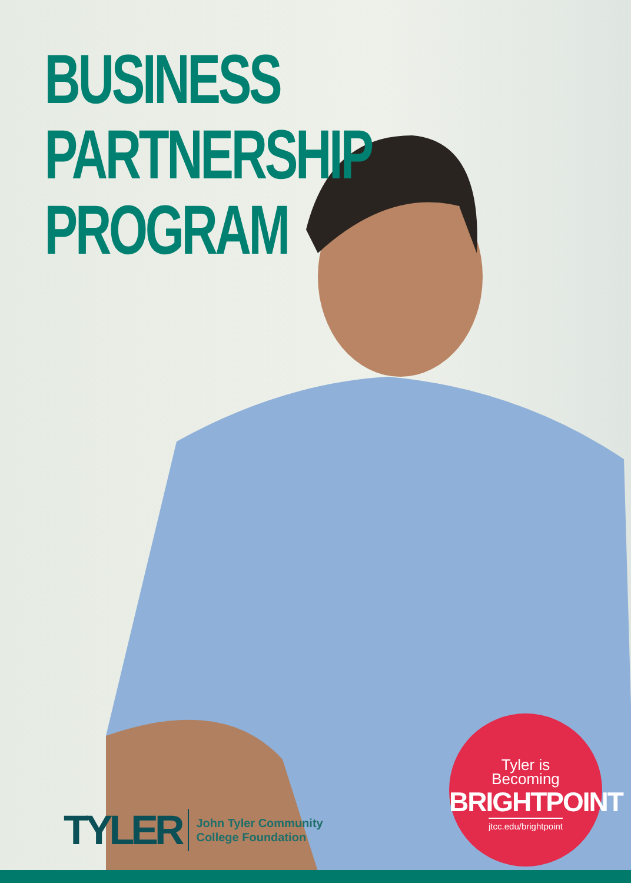BUSINESS PARTNERSHIP PROGRAM
TYLER John Tyler Community
College Foundation
Tyler is
Becoming
BRIGHTPOINT
jtcc.edu/brightpoint